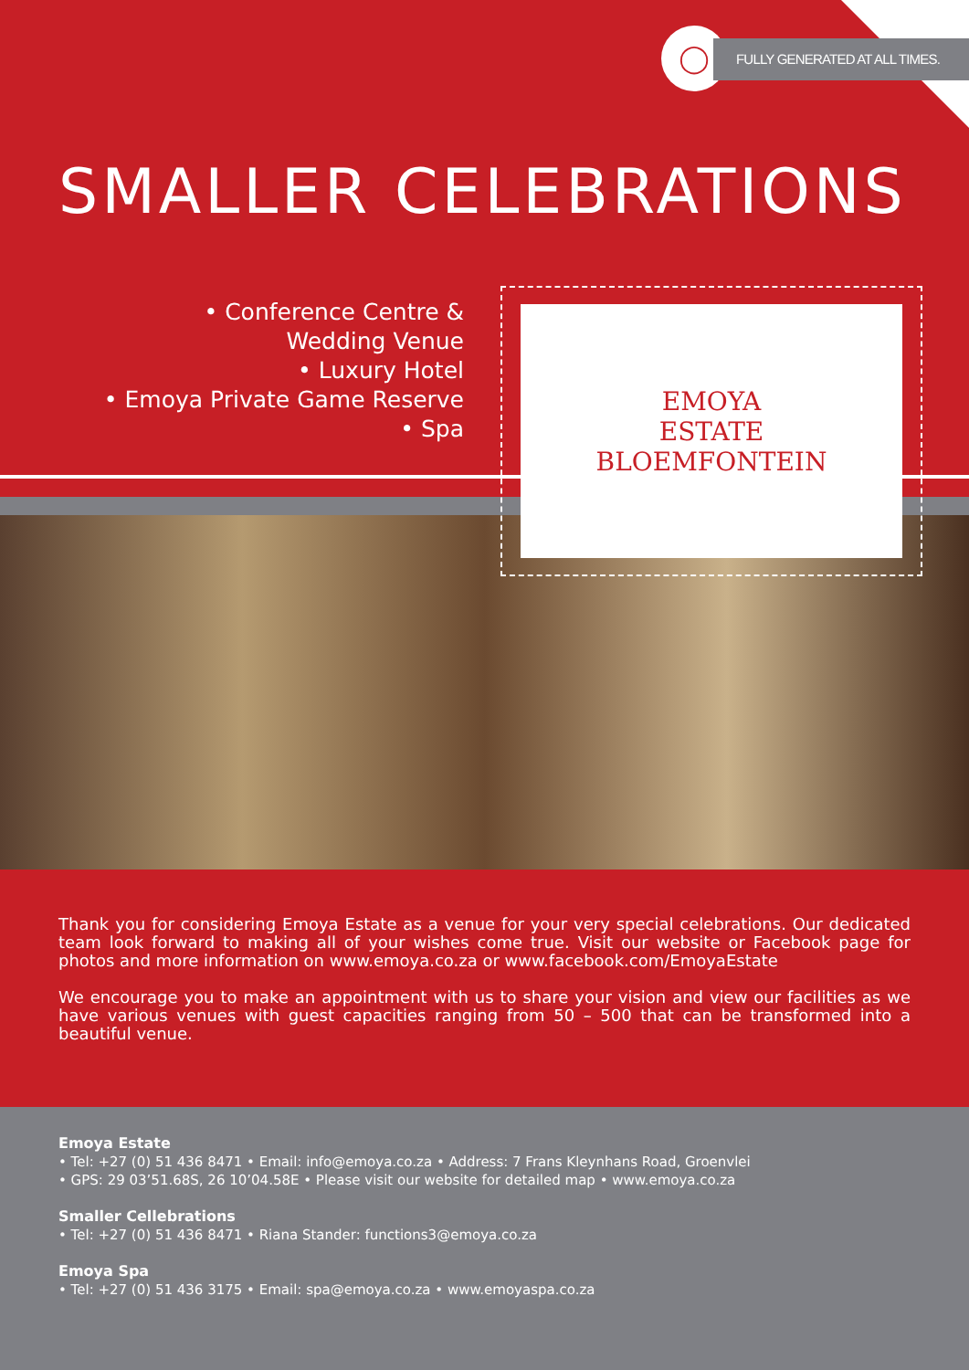◯ FULLY GENERATED AT ALL TIMES.
SMALLER CELEBRATIONS
• Conference Centre &
Wedding Venue
• Luxury Hotel
• Emoya Private Game Reserve
• Spa
EMOYA
ESTATE
BLOEMFONTEIN
Thank you for considering Emoya Estate as a venue for your very special celebrations. Our dedicated team look forward to making all of your wishes come true. Visit our website or Facebook page for photos and more information on www.emoya.co.za or www.facebook.com/EmoyaEstate
We encourage you to make an appointment with us to share your vision and view our facilities as we have various venues with guest capacities ranging from 50 – 500 that can be transformed into a beautiful venue.
Emoya Estate
• Tel: +27 (0) 51 436 8471 • Email: info@emoya.co.za • Address: 7 Frans Kleynhans Road, Groenvlei
• GPS: 29 03’51.68S, 26 10’04.58E • Please visit our website for detailed map • www.emoya.co.za
Smaller Cellebrations
• Tel: +27 (0) 51 436 8471 • Riana Stander: functions3@emoya.co.za
Emoya Spa
• Tel: +27 (0) 51 436 3175 • Email: spa@emoya.co.za • www.emoyaspa.co.za